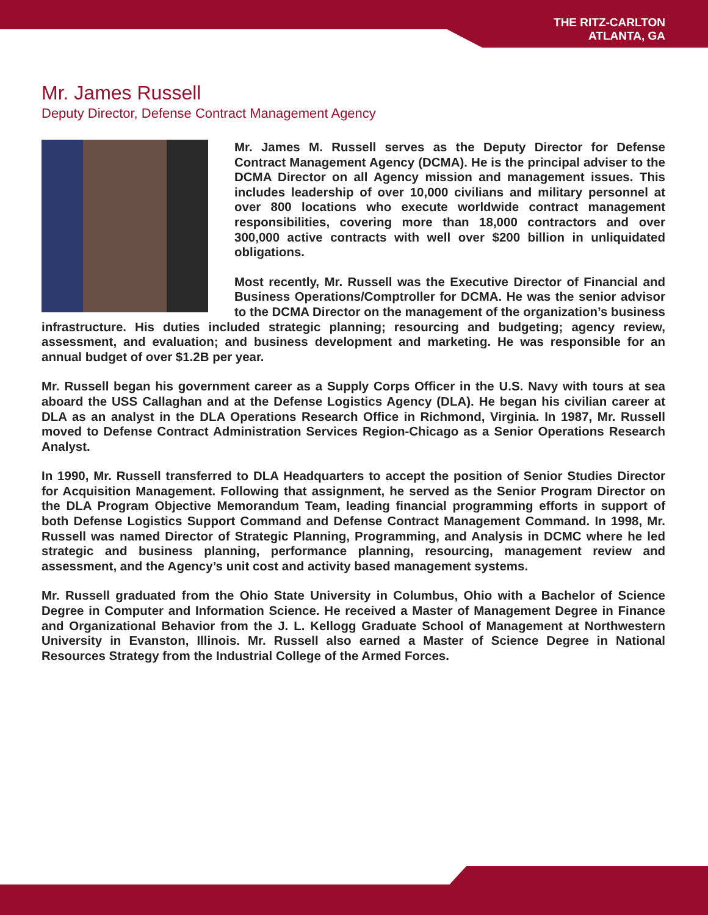THE RITZ-CARLTON
ATLANTA, GA
Mr. James Russell
Deputy Director, Defense Contract Management Agency
Mr. James M. Russell serves as the Deputy Director for Defense Contract Management Agency (DCMA). He is the principal adviser to the DCMA Director on all Agency mission and management issues. This includes leadership of over 10,000 civilians and military personnel at over 800 locations who execute worldwide contract management responsibilities, covering more than 18,000 contractors and over 300,000 active contracts with well over $200 billion in unliquidated obligations.
Most recently, Mr. Russell was the Executive Director of Financial and Business Operations/Comptroller for DCMA. He was the senior advisor to the DCMA Director on the management of the organization’s business infrastructure. His duties included strategic planning; resourcing and budgeting; agency review, assessment, and evaluation; and business development and marketing. He was responsible for an annual budget of over $1.2B per year.
Mr. Russell began his government career as a Supply Corps Officer in the U.S. Navy with tours at sea aboard the USS Callaghan and at the Defense Logistics Agency (DLA). He began his civilian career at DLA as an analyst in the DLA Operations Research Office in Richmond, Virginia. In 1987, Mr. Russell moved to Defense Contract Administration Services Region-Chicago as a Senior Operations Research Analyst.
In 1990, Mr. Russell transferred to DLA Headquarters to accept the position of Senior Studies Director for Acquisition Management. Following that assignment, he served as the Senior Program Director on the DLA Program Objective Memorandum Team, leading financial programming efforts in support of both Defense Logistics Support Command and Defense Contract Management Command. In 1998, Mr. Russell was named Director of Strategic Planning, Programming, and Analysis in DCMC where he led strategic and business planning, performance planning, resourcing, management review and assessment, and the Agency’s unit cost and activity based management systems.
Mr. Russell graduated from the Ohio State University in Columbus, Ohio with a Bachelor of Science Degree in Computer and Information Science. He received a Master of Management Degree in Finance and Organizational Behavior from the J. L. Kellogg Graduate School of Management at Northwestern University in Evanston, Illinois. Mr. Russell also earned a Master of Science Degree in National Resources Strategy from the Industrial College of the Armed Forces.